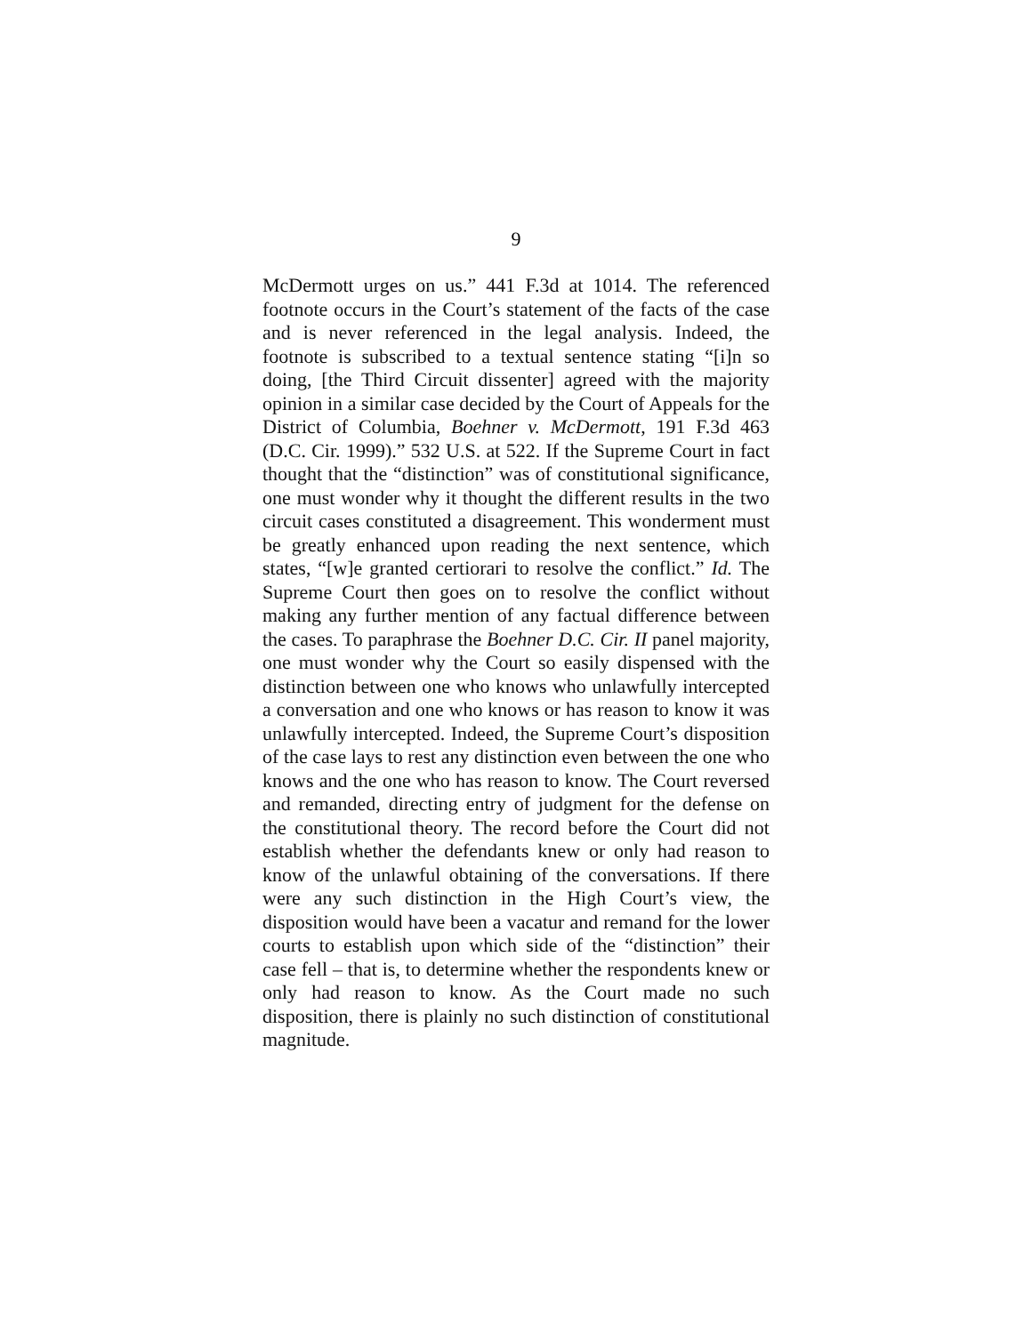9
McDermott urges on us.” 441 F.3d at 1014. The referenced footnote occurs in the Court’s statement of the facts of the case and is never referenced in the legal analysis. Indeed, the footnote is subscribed to a textual sentence stating “[i]n so doing, [the Third Circuit dissenter] agreed with the majority opinion in a similar case decided by the Court of Appeals for the District of Columbia, Boehner v. McDermott, 191 F.3d 463 (D.C. Cir. 1999).” 532 U.S. at 522. If the Supreme Court in fact thought that the “distinction” was of constitutional significance, one must wonder why it thought the different results in the two circuit cases constituted a disagreement. This wonderment must be greatly enhanced upon reading the next sentence, which states, “[w]e granted certiorari to resolve the conflict.” Id. The Supreme Court then goes on to resolve the conflict without making any further mention of any factual difference between the cases. To paraphrase the Boehner D.C. Cir. II panel majority, one must wonder why the Court so easily dispensed with the distinction between one who knows who unlawfully intercepted a conversation and one who knows or has reason to know it was unlawfully intercepted. Indeed, the Supreme Court’s disposition of the case lays to rest any distinction even between the one who knows and the one who has reason to know. The Court reversed and remanded, directing entry of judgment for the defense on the constitutional theory. The record before the Court did not establish whether the defendants knew or only had reason to know of the unlawful obtaining of the conversations. If there were any such distinction in the High Court’s view, the disposition would have been a vacatur and remand for the lower courts to establish upon which side of the “distinction” their case fell – that is, to determine whether the respondents knew or only had reason to know. As the Court made no such disposition, there is plainly no such distinction of constitutional magnitude.